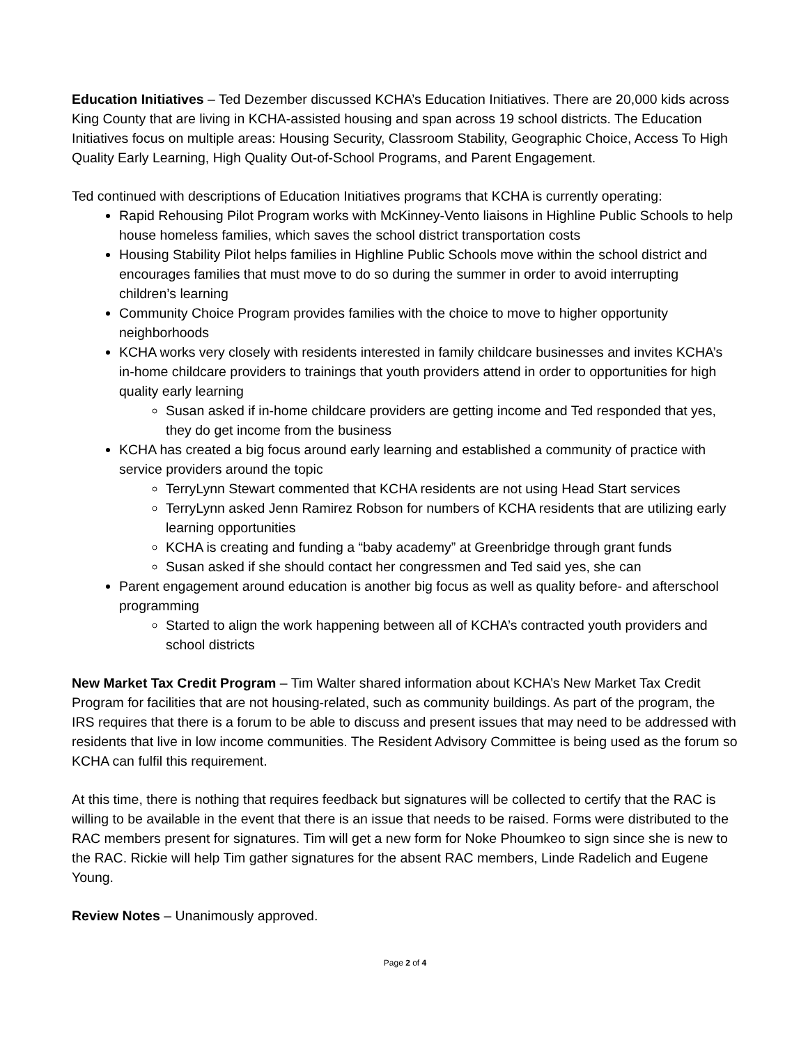Education Initiatives – Ted Dezember discussed KCHA’s Education Initiatives. There are 20,000 kids across King County that are living in KCHA-assisted housing and span across 19 school districts. The Education Initiatives focus on multiple areas: Housing Security, Classroom Stability, Geographic Choice, Access To High Quality Early Learning, High Quality Out-of-School Programs, and Parent Engagement.
Ted continued with descriptions of Education Initiatives programs that KCHA is currently operating:
Rapid Rehousing Pilot Program works with McKinney-Vento liaisons in Highline Public Schools to help house homeless families, which saves the school district transportation costs
Housing Stability Pilot helps families in Highline Public Schools move within the school district and encourages families that must move to do so during the summer in order to avoid interrupting children’s learning
Community Choice Program provides families with the choice to move to higher opportunity neighborhoods
KCHA works very closely with residents interested in family childcare businesses and invites KCHA’s in-home childcare providers to trainings that youth providers attend in order to opportunities for high quality early learning
Susan asked if in-home childcare providers are getting income and Ted responded that yes, they do get income from the business
KCHA has created a big focus around early learning and established a community of practice with service providers around the topic
TerryLynn Stewart commented that KCHA residents are not using Head Start services
TerryLynn asked Jenn Ramirez Robson for numbers of KCHA residents that are utilizing early learning opportunities
KCHA is creating and funding a “baby academy” at Greenbridge through grant funds
Susan asked if she should contact her congressmen and Ted said yes, she can
Parent engagement around education is another big focus as well as quality before- and afterschool programming
Started to align the work happening between all of KCHA’s contracted youth providers and school districts
New Market Tax Credit Program – Tim Walter shared information about KCHA’s New Market Tax Credit Program for facilities that are not housing-related, such as community buildings. As part of the program, the IRS requires that there is a forum to be able to discuss and present issues that may need to be addressed with residents that live in low income communities. The Resident Advisory Committee is being used as the forum so KCHA can fulfil this requirement.
At this time, there is nothing that requires feedback but signatures will be collected to certify that the RAC is willing to be available in the event that there is an issue that needs to be raised. Forms were distributed to the RAC members present for signatures. Tim will get a new form for Noke Phoumkeo to sign since she is new to the RAC. Rickie will help Tim gather signatures for the absent RAC members, Linde Radelich and Eugene Young.
Review Notes – Unanimously approved.
Page 2 of 4